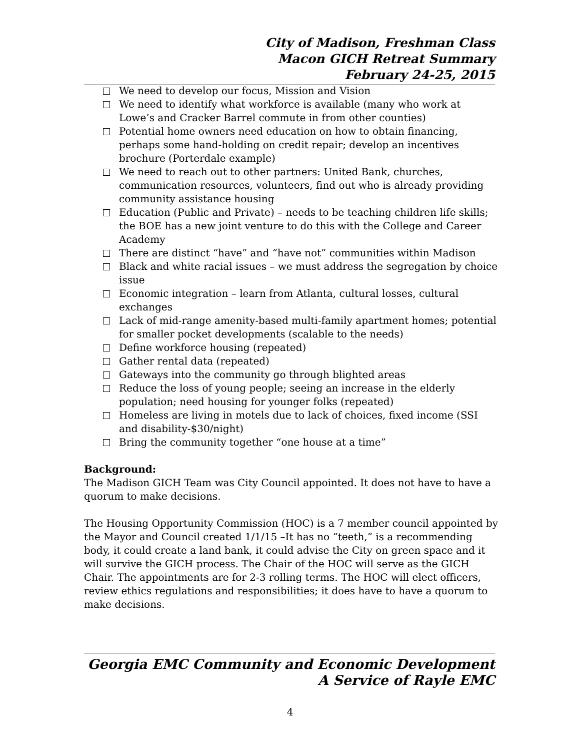City of Madison, Freshman Class
Macon GICH Retreat Summary
February 24-25, 2015
We need to develop our focus, Mission and Vision
We need to identify what workforce is available (many who work at Lowe’s and Cracker Barrel commute in from other counties)
Potential home owners need education on how to obtain financing, perhaps some hand-holding on credit repair; develop an incentives brochure (Porterdale example)
We need to reach out to other partners: United Bank, churches, communication resources, volunteers, find out who is already providing community assistance housing
Education (Public and Private) – needs to be teaching children life skills; the BOE has a new joint venture to do this with the College and Career Academy
There are distinct “have” and “have not” communities within Madison
Black and white racial issues – we must address the segregation by choice issue
Economic integration – learn from Atlanta, cultural losses, cultural exchanges
Lack of mid-range amenity-based multi-family apartment homes; potential for smaller pocket developments (scalable to the needs)
Define workforce housing (repeated)
Gather rental data (repeated)
Gateways into the community go through blighted areas
Reduce the loss of young people; seeing an increase in the elderly population; need housing for younger folks (repeated)
Homeless are living in motels due to lack of choices, fixed income (SSI and disability-$30/night)
Bring the community together “one house at a time”
Background:
The Madison GICH Team was City Council appointed. It does not have to have a quorum to make decisions.
The Housing Opportunity Commission (HOC) is a 7 member council appointed by the Mayor and Council created 1/1/15 –It has no “teeth,” is a recommending body, it could create a land bank, it could advise the City on green space and it will survive the GICH process. The Chair of the HOC will serve as the GICH Chair. The appointments are for 2-3 rolling terms. The HOC will elect officers, review ethics regulations and responsibilities; it does have to have a quorum to make decisions.
Georgia EMC Community and Economic Development
A Service of Rayle EMC
4